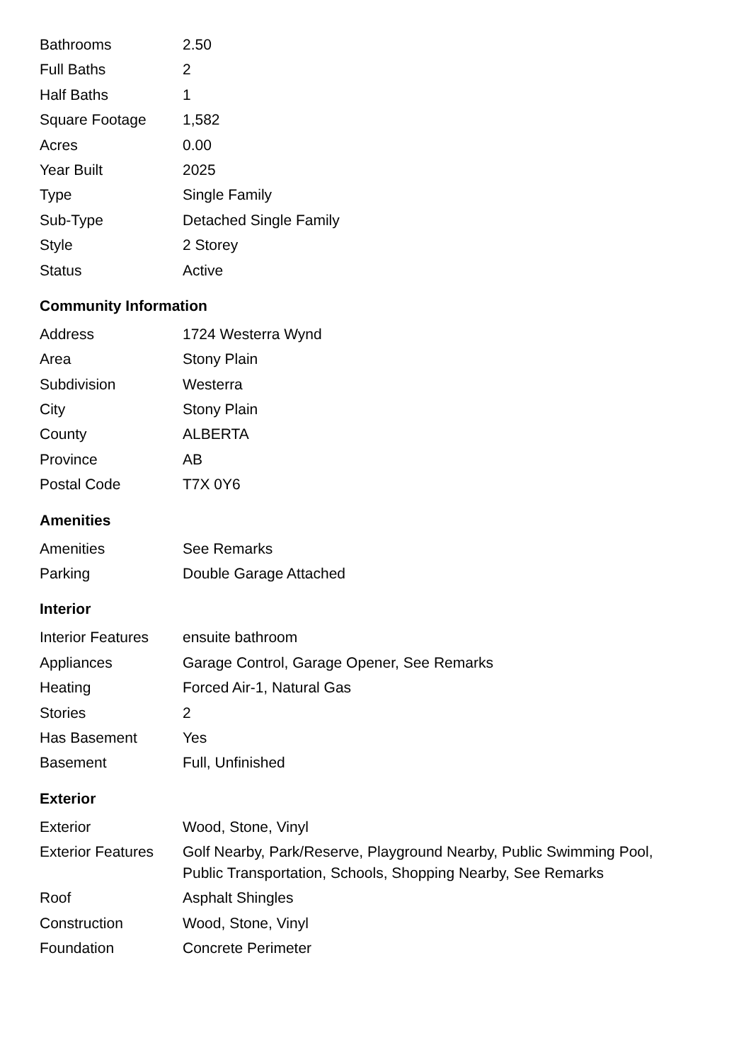| Bathrooms | 2.50 |
| Full Baths | 2 |
| Half Baths | 1 |
| Square Footage | 1,582 |
| Acres | 0.00 |
| Year Built | 2025 |
| Type | Single Family |
| Sub-Type | Detached Single Family |
| Style | 2 Storey |
| Status | Active |
Community Information
| Address | 1724 Westerra Wynd |
| Area | Stony Plain |
| Subdivision | Westerra |
| City | Stony Plain |
| County | ALBERTA |
| Province | AB |
| Postal Code | T7X 0Y6 |
Amenities
| Amenities | See Remarks |
| Parking | Double Garage Attached |
Interior
| Interior Features | ensuite bathroom |
| Appliances | Garage Control, Garage Opener, See Remarks |
| Heating | Forced Air-1, Natural Gas |
| Stories | 2 |
| Has Basement | Yes |
| Basement | Full, Unfinished |
Exterior
| Exterior | Wood, Stone, Vinyl |
| Exterior Features | Golf Nearby, Park/Reserve, Playground Nearby, Public Swimming Pool, Public Transportation, Schools, Shopping Nearby, See Remarks |
| Roof | Asphalt Shingles |
| Construction | Wood, Stone, Vinyl |
| Foundation | Concrete Perimeter |